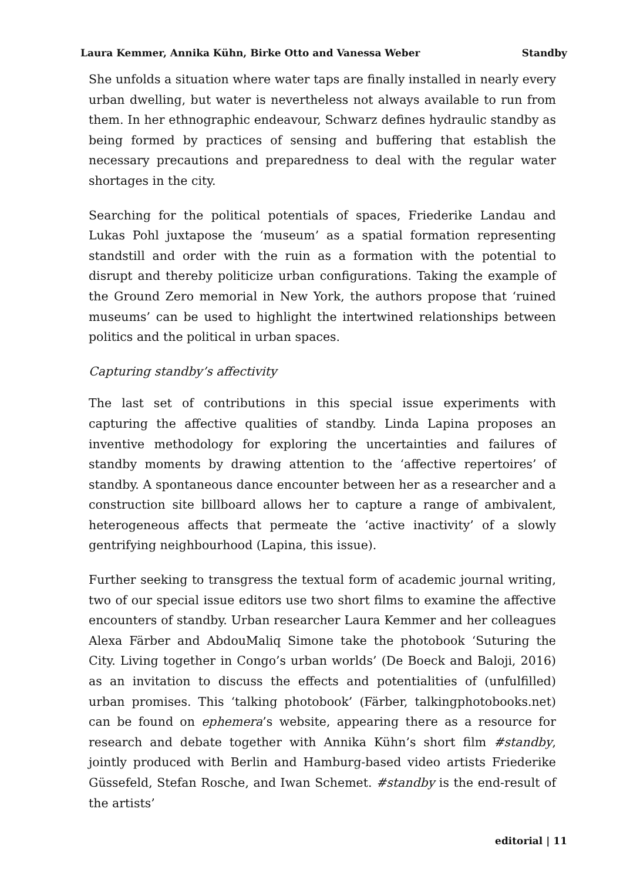Laura Kemmer, Annika Kühn, Birke Otto and Vanessa Weber Standby
She unfolds a situation where water taps are finally installed in nearly every urban dwelling, but water is nevertheless not always available to run from them. In her ethnographic endeavour, Schwarz defines hydraulic standby as being formed by practices of sensing and buffering that establish the necessary precautions and preparedness to deal with the regular water shortages in the city.
Searching for the political potentials of spaces, Friederike Landau and Lukas Pohl juxtapose the ‘museum’ as a spatial formation representing standstill and order with the ruin as a formation with the potential to disrupt and thereby politicize urban configurations. Taking the example of the Ground Zero memorial in New York, the authors propose that ‘ruined museums’ can be used to highlight the intertwined relationships between politics and the political in urban spaces.
Capturing standby’s affectivity
The last set of contributions in this special issue experiments with capturing the affective qualities of standby. Linda Lapina proposes an inventive methodology for exploring the uncertainties and failures of standby moments by drawing attention to the ‘affective repertoires’ of standby. A spontaneous dance encounter between her as a researcher and a construction site billboard allows her to capture a range of ambivalent, heterogeneous affects that permeate the ‘active inactivity’ of a slowly gentrifying neighbourhood (Lapina, this issue).
Further seeking to transgress the textual form of academic journal writing, two of our special issue editors use two short films to examine the affective encounters of standby. Urban researcher Laura Kemmer and her colleagues Alexa Färber and AbdouMaliq Simone take the photobook ‘Suturing the City. Living together in Congo’s urban worlds’ (De Boeck and Baloji, 2016) as an invitation to discuss the effects and potentialities of (unfulfilled) urban promises. This ‘talking photobook’ (Färber, talkingphotobooks.net) can be found on ephemera’s website, appearing there as a resource for research and debate together with Annika Kühn’s short film #standby, jointly produced with Berlin and Hamburg-based video artists Friederike Güssefeld, Stefan Rosche, and Iwan Schemet. #standby is the end-result of the artists’
editorial | 11